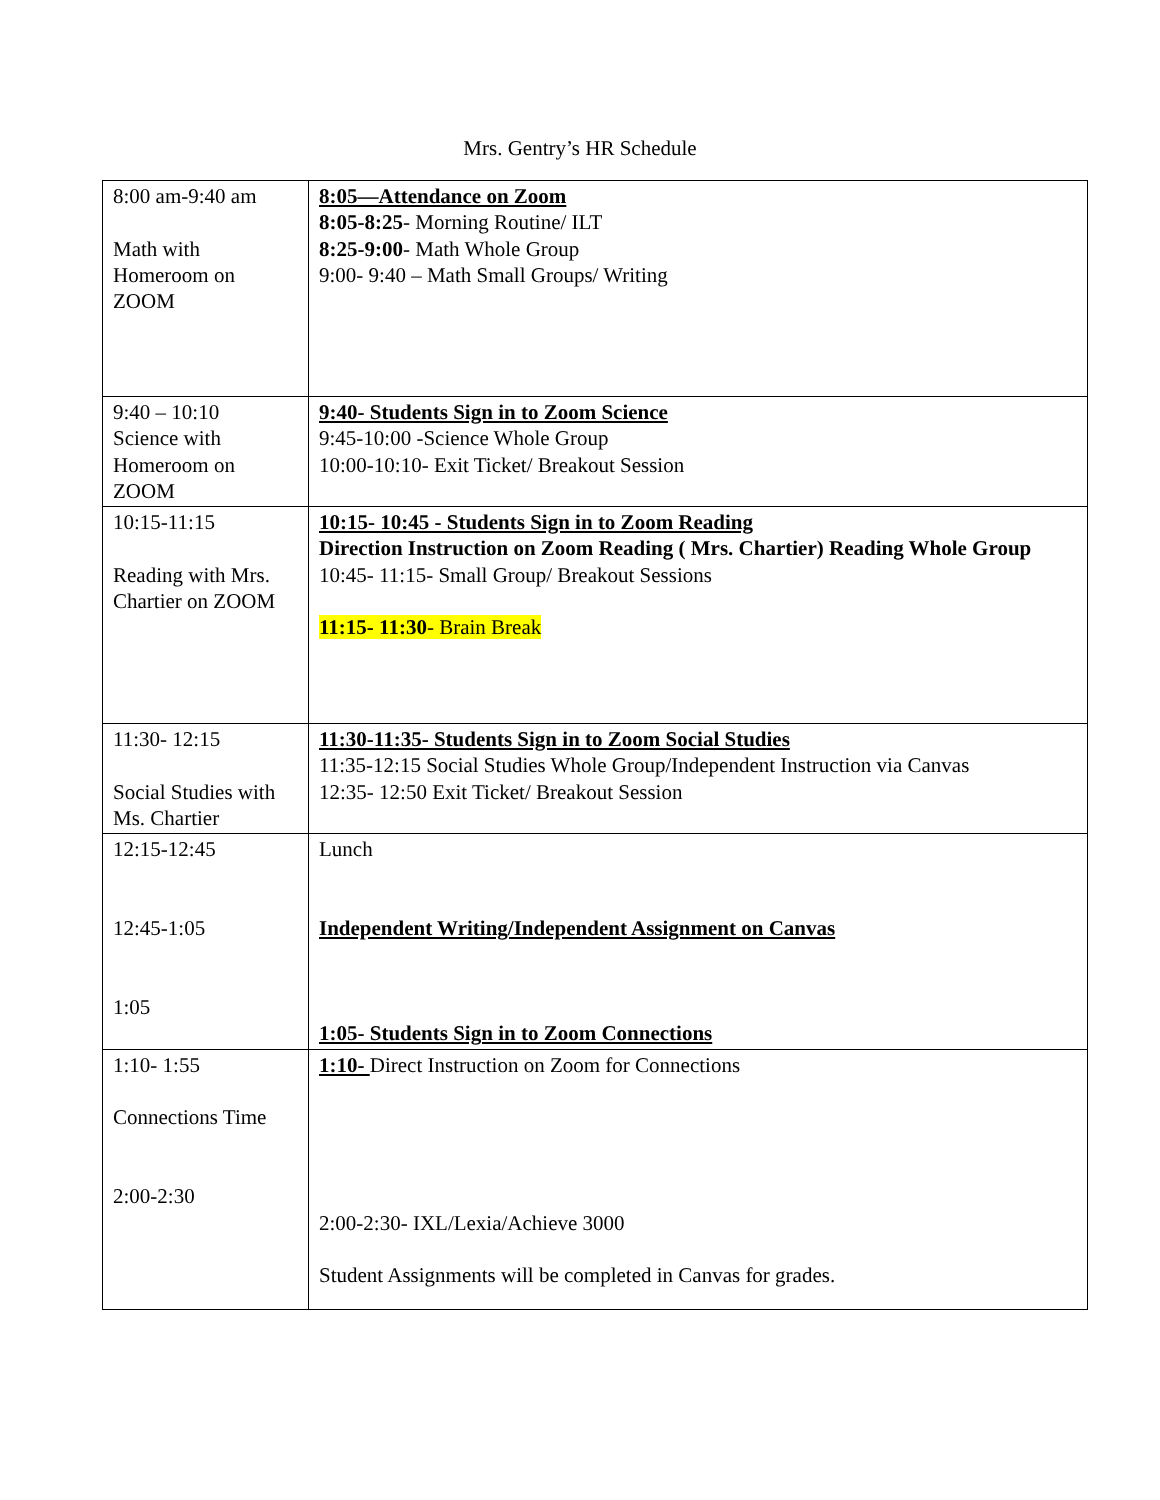Mrs. Gentry’s HR Schedule
| 8:00 am-9:40 am Math with Homeroom on ZOOM | 8:05—Attendance on Zoom 8:05-8:25 - Morning Routine/ ILT 8:25-9:00 - Math Whole Group 9:00- 9:40 – Math Small Groups/ Writing |
| 9:40 – 10:10 Science with Homeroom on ZOOM | 9:40- Students Sign in to Zoom Science 9:45-10:00 -Science Whole Group 10:00-10:10- Exit Ticket/ Breakout Session |
| 10:15-11:15 Reading with Mrs. Chartier on ZOOM | 10:15- 10:45 - Students Sign in to Zoom Reading Direction Instruction on Zoom Reading ( Mrs. Chartier) Reading Whole Group 10:45- 11:15- Small Group/ Breakout Sessions 11:15- 11:30 - Brain Break |
| 11:30- 12:15 Social Studies with Ms. Chartier | 11:30-11:35- Students Sign in to Zoom Social Studies 11:35-12:15 Social Studies Whole Group/Independent Instruction via Canvas 12:35- 12:50 Exit Ticket/ Breakout Session |
| 12:15-12:45 12:45-1:05 1:05 | Lunch Independent Writing/Independent Assignment on Canvas 1:05- Students Sign in to Zoom Connections |
| 1:10- 1:55 Connections Time 2:00-2:30 | 1:10- Direct Instruction on Zoom for Connections 2:00-2:30- IXL/Lexia/Achieve 3000 Student Assignments will be completed in Canvas for grades. |